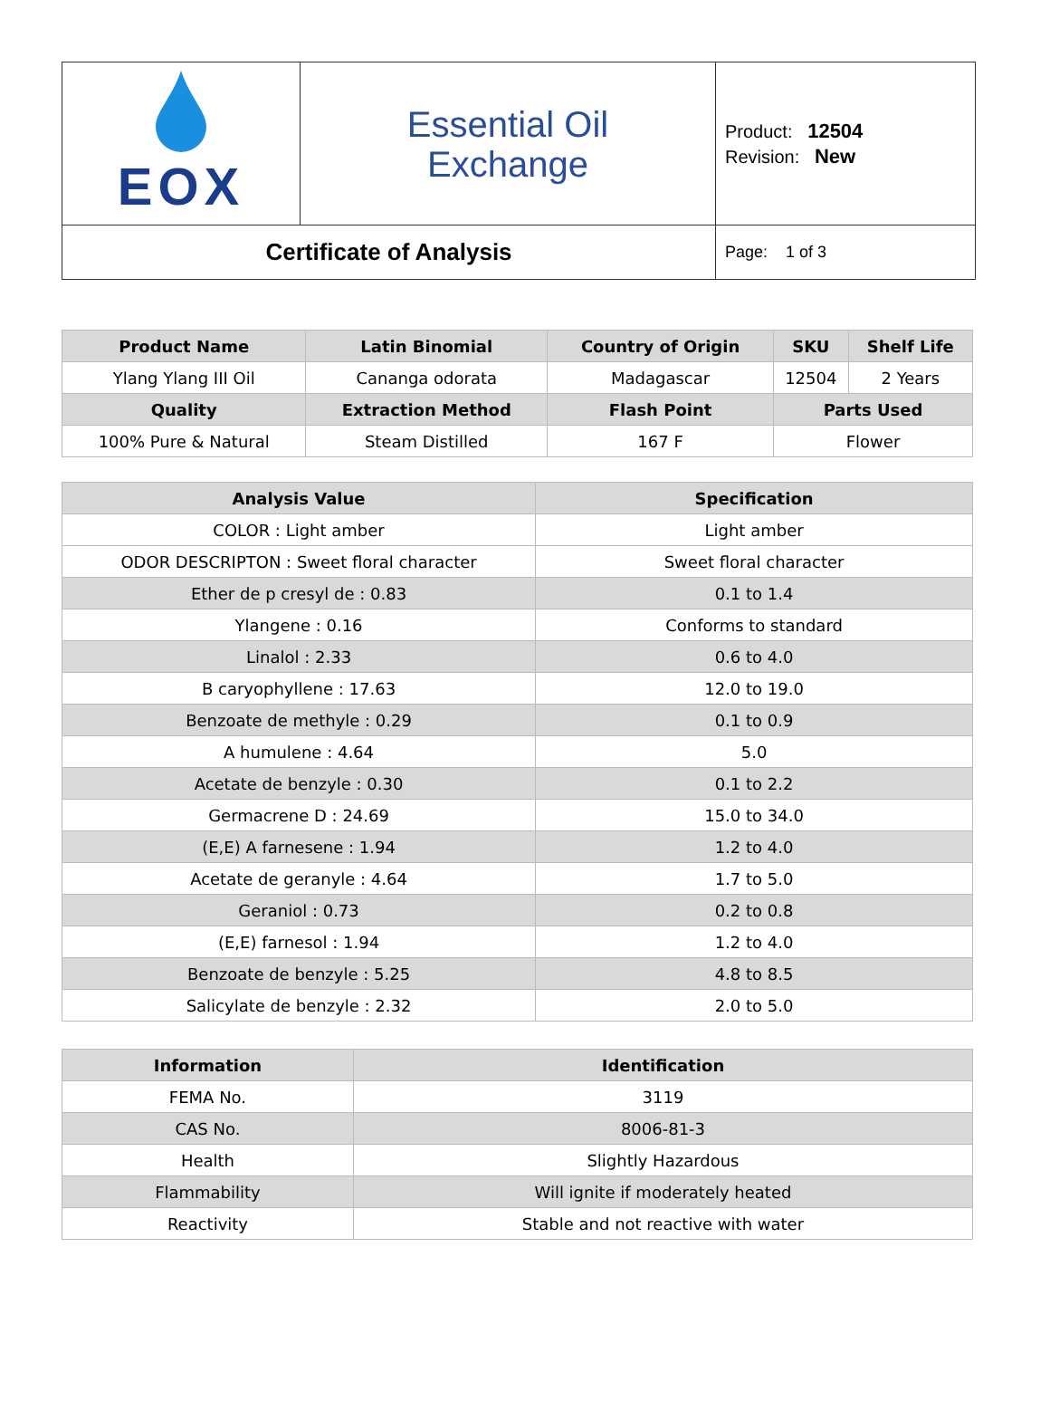| EOX | Essential Oil Exchange | Product: 12504 Revision: New |
| Certificate of Analysis | | Page: 1 of 3 |
| Product Name | Latin Binomial | Country of Origin | SKU | Shelf Life |
| --- | --- | --- | --- | --- |
| Ylang Ylang III Oil | Cananga odorata | Madagascar | 12504 | 2 Years |
| Quality | Extraction Method | Flash Point | Parts Used | |
| 100% Pure & Natural | Steam Distilled | 167 F | Flower | |
| Analysis Value | Specification |
| --- | --- |
| COLOR : Light amber | Light amber |
| ODOR DESCRIPTON : Sweet floral character | Sweet floral character |
| Ether de p cresyl de : 0.83 | 0.1 to 1.4 |
| Ylangene : 0.16 | Conforms to standard |
| Linalol : 2.33 | 0.6 to 4.0 |
| B caryophyllene : 17.63 | 12.0 to 19.0 |
| Benzoate de methyle : 0.29 | 0.1 to 0.9 |
| A humulene : 4.64 | 5.0 |
| Acetate de benzyle : 0.30 | 0.1 to 2.2 |
| Germacrene D : 24.69 | 15.0 to 34.0 |
| (E,E) A farnesene : 1.94 | 1.2 to 4.0 |
| Acetate de geranyle : 4.64 | 1.7 to 5.0 |
| Geraniol : 0.73 | 0.2 to 0.8 |
| (E,E) farnesol : 1.94 | 1.2 to 4.0 |
| Benzoate de benzyle : 5.25 | 4.8 to 8.5 |
| Salicylate de benzyle : 2.32 | 2.0 to 5.0 |
| Information | Identification |
| --- | --- |
| FEMA No. | 3119 |
| CAS No. | 8006-81-3 |
| Health | Slightly Hazardous |
| Flammability | Will ignite if moderately heated |
| Reactivity | Stable and not reactive with water |